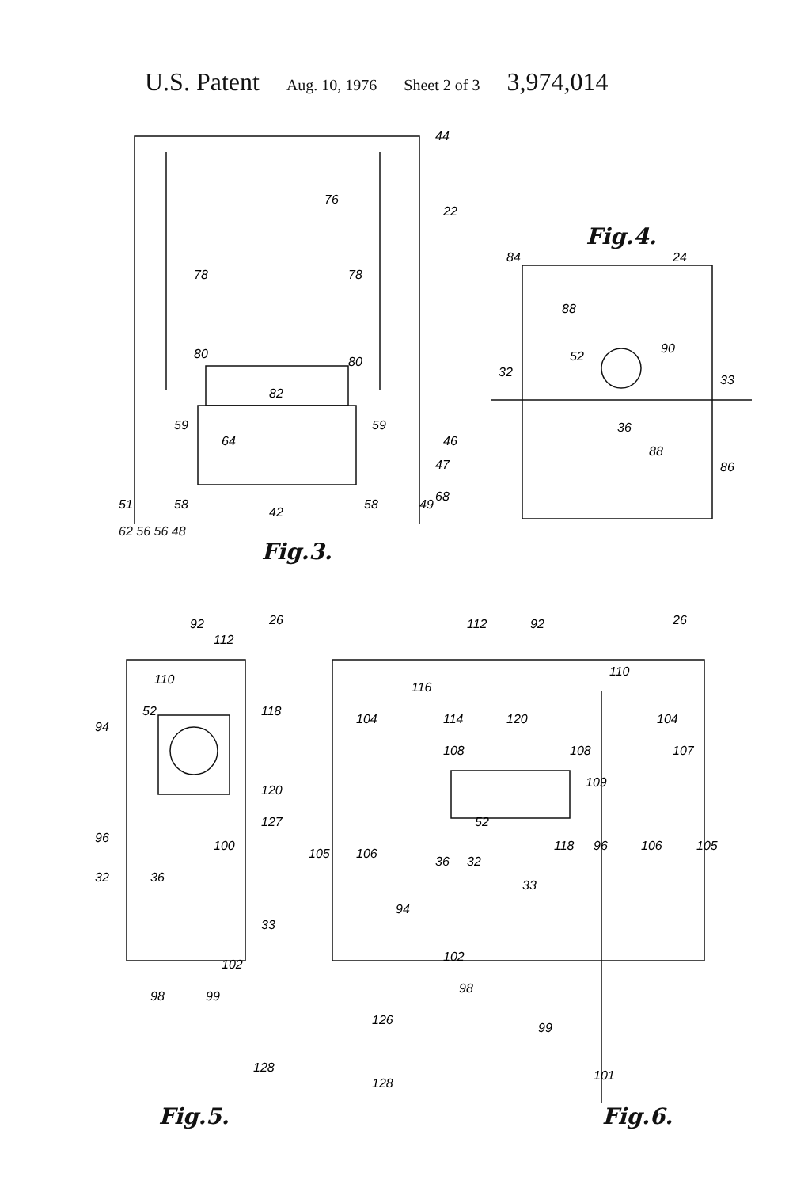U.S. Patent Aug. 10, 1976 Sheet 2 of 3 3,974,014
44
22
76
78
78
80
80
82
46
64
59
59
47
68
51
58
58
42
49
62 56 56 48
Fig.3.
Fig.4.
84
24
88
90
52
32
33
36
88
86
92
112
26
110
52
118
94
120
127
96
100
36
32
33
102
98
99
128
Fig.5.
112
92
26
116
110
104
114
120
104
108
108
107
109
52
105
106
118
96
106
105
36
32
33
94
102
98
99
126
101
128
Fig.6.